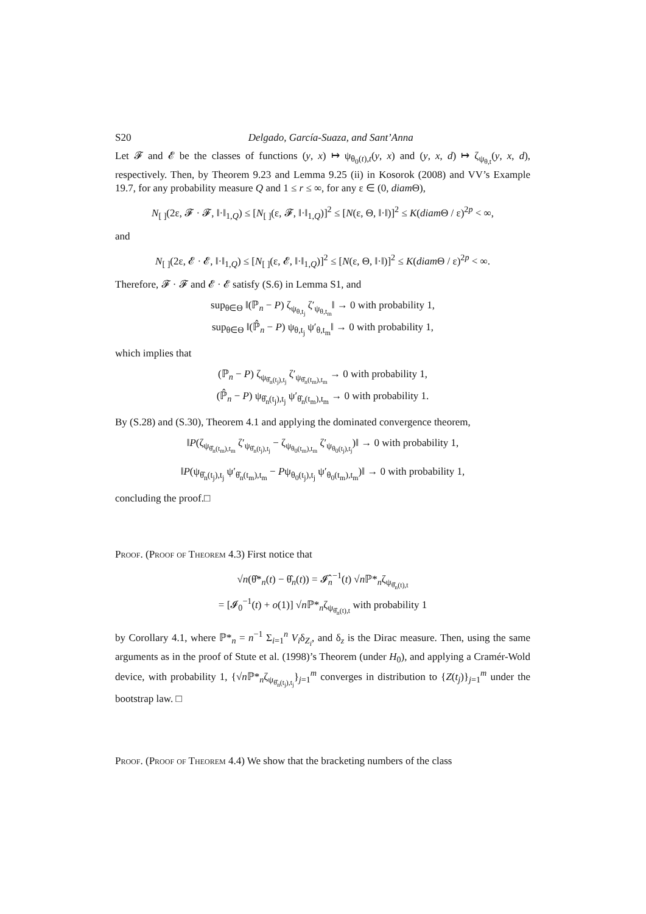S20 Delgado, García-Suaza, and Sant’Anna
Let 𝓕 and 𝓔 be the classes of functions (y, x) ↦ ψ<sub>θ<sub>0</sub>(t),t</sub>(y, x) and (y, x, d) ↦ ζ<sub>ψ<sub>θ,t</sub></sub>(y, x, d), respectively. Then, by Theorem 9.23 and Lemma 9.25 (ii) in Kosorok (2008) and VV’s Example 19.7, for any probability measure Q and 1 ≤ r ≤ ∞, for any ε ∈ (0, diam Θ),
N<sub>[ ]</sub>(2ε, 𝓕 · 𝓕, ‖·‖<sub>1,Q</sub>) ≤ [N<sub>[ ]</sub>(ε, 𝓕, ‖·‖<sub>1,Q</sub>)]<sup>2</sup> ≤ [N(ε, Θ, ‖·‖)]<sup>2</sup> ≤ K(diam Θ / ε)<sup>2p</sup> < ∞,
and
N<sub>[ ]</sub>(2ε, 𝓔 · 𝓔, ‖·‖<sub>1,Q</sub>) ≤ [N<sub>[ ]</sub>(ε, 𝓔, ‖·‖<sub>1,Q</sub>)]<sup>2</sup> ≤ [N(ε, Θ, ‖·‖)]<sup>2</sup> ≤ K(diam Θ / ε)<sup>2p</sup> < ∞.
Therefore, 𝓕 · 𝓕 and 𝓔 · 𝓔 satisfy (S.6) in Lemma S1, and
sup<sub>θ∈Θ</sub> ‖(ℙ<sub>n</sub> − P) ζ<sub>ψ<sub>θ,t<sub>j</sub></sub></sub> ζ′<sub>ψ<sub>θ,t<sub>m</sub></sub></sub>‖ → 0 with probability 1,
sup<sub>θ∈Θ</sub> ‖(ℙ̂<sub>n</sub> − P) ψ<sub>θ,t<sub>j</sub></sub> ψ′<sub>θ,t<sub>m</sub></sub>‖ → 0 with probability 1,
which implies that
(ℙ<sub>n</sub> − P) ζ<sub>ψ<sub>θ̂<sub>n</sub>(t<sub>j</sub>),t<sub>j</sub></sub></sub> ζ′<sub>ψ<sub>θ̂<sub>n</sub>(t<sub>m</sub>),t<sub>m</sub></sub></sub> → 0 with probability 1,
(ℙ̂<sub>n</sub> − P) ψ<sub>θ̂<sub>n</sub>(t<sub>j</sub>),t<sub>j</sub></sub> ψ′<sub>θ̂<sub>n</sub>(t<sub>m</sub>),t<sub>m</sub></sub> → 0 with probability 1.
By (S.28) and (S.30), Theorem 4.1 and applying the dominated convergence theorem,
‖P(ζ<sub>ψ<sub>θ̂<sub>n</sub>(t<sub>m</sub>),t<sub>m</sub></sub></sub> ζ′<sub>ψ<sub>θ̂<sub>n</sub>(t<sub>j</sub>),t<sub>j</sub></sub></sub> − ζ<sub>ψ<sub>θ<sub>0</sub>(t<sub>m</sub>),t<sub>m</sub></sub></sub> ζ′<sub>ψ<sub>θ<sub>0</sub>(t<sub>j</sub>),t<sub>j</sub></sub></sub>)‖ → 0 with probability 1,
‖P(ψ<sub>θ̂<sub>n</sub>(t<sub>j</sub>),t<sub>j</sub></sub> ψ′<sub>θ̂<sub>n</sub>(t<sub>m</sub>),t<sub>m</sub></sub> − Pψ<sub>θ<sub>0</sub>(t<sub>j</sub>),t<sub>j</sub></sub> ψ′<sub>θ<sub>0</sub>(t<sub>m</sub>),t<sub>m</sub></sub>)‖ → 0 with probability 1,
concluding the proof.□
Proof. (Proof of Theorem 4.3) First notice that
√n(θ̂*<sub>n</sub>(t) − θ̂<sub>n</sub>(t)) = 𝓘̂<sub>n</sub><sup>−1</sup>(t) √n ℙ*<sub>n</sub>ζ<sub>ψ<sub>θ̂<sub>n</sub>(t),t</sub></sub>
= [𝓘<sub>0</sub><sup>−1</sup>(t) + o(1)] √n ℙ*<sub>n</sub>ζ<sub>ψ<sub>θ̂<sub>n</sub>(t),t</sub></sub> with probability 1
by Corollary 4.1, where ℙ*<sub>n</sub> = n<sup>−1</sup> Σ<sub>i=1</sub><sup>n</sup> V<sub>i</sub>δ<sub>Z<sub>i</sub></sub>, and δ<sub>z</sub> is the Dirac measure. Then, using the same arguments as in the proof of Stute et al. (1998)’s Theorem (under H<sub>0</sub>), and applying a Cramér-Wold device, with probability 1, {√n ℙ*<sub>n</sub>ζ<sub>ψ<sub>θ̂<sub>n</sub>(t<sub>j</sub>),t<sub>j</sub></sub></sub>}<sub>j=1</sub><sup>m</sup> converges in distribution to {Z(t<sub>j</sub>)}<sub>j=1</sub><sup>m</sup> under the bootstrap law. □
Proof. (Proof of Theorem 4.4) We show that the bracketing numbers of the class